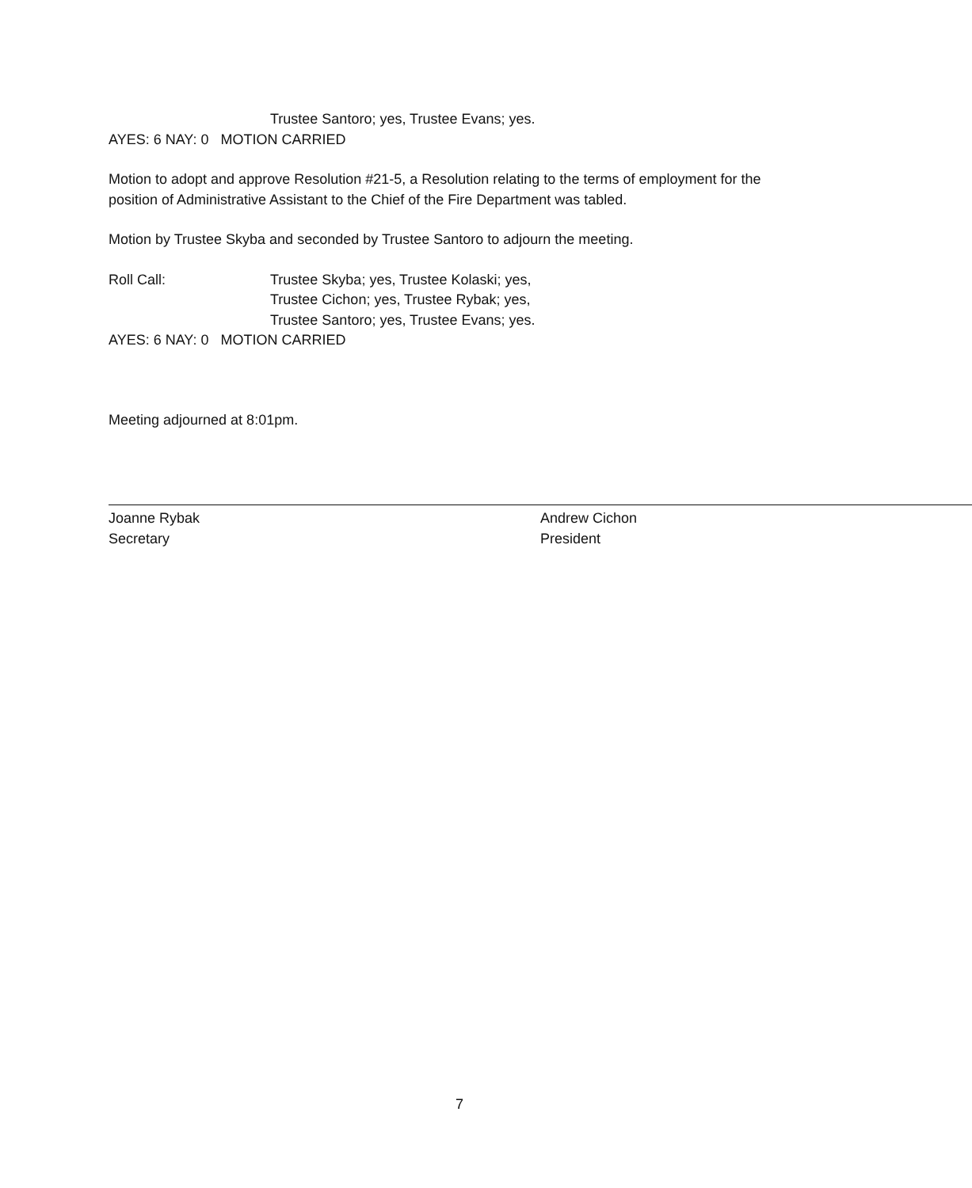Trustee Santoro; yes, Trustee Evans; yes.
AYES: 6 NAY: 0 MOTION CARRIED
Motion to adopt and approve Resolution #21-5, a Resolution relating to the terms of employment for the position of Administrative Assistant to the Chief of the Fire Department was tabled.
Motion by Trustee Skyba and seconded by Trustee Santoro to adjourn the meeting.
Roll Call: Trustee Skyba; yes, Trustee Kolaski; yes,
Trustee Cichon; yes, Trustee Rybak; yes,
Trustee Santoro; yes, Trustee Evans; yes.
AYES: 6 NAY: 0 MOTION CARRIED
Meeting adjourned at 8:01pm.
Joanne Rybak
Secretary
Andrew Cichon
President
7